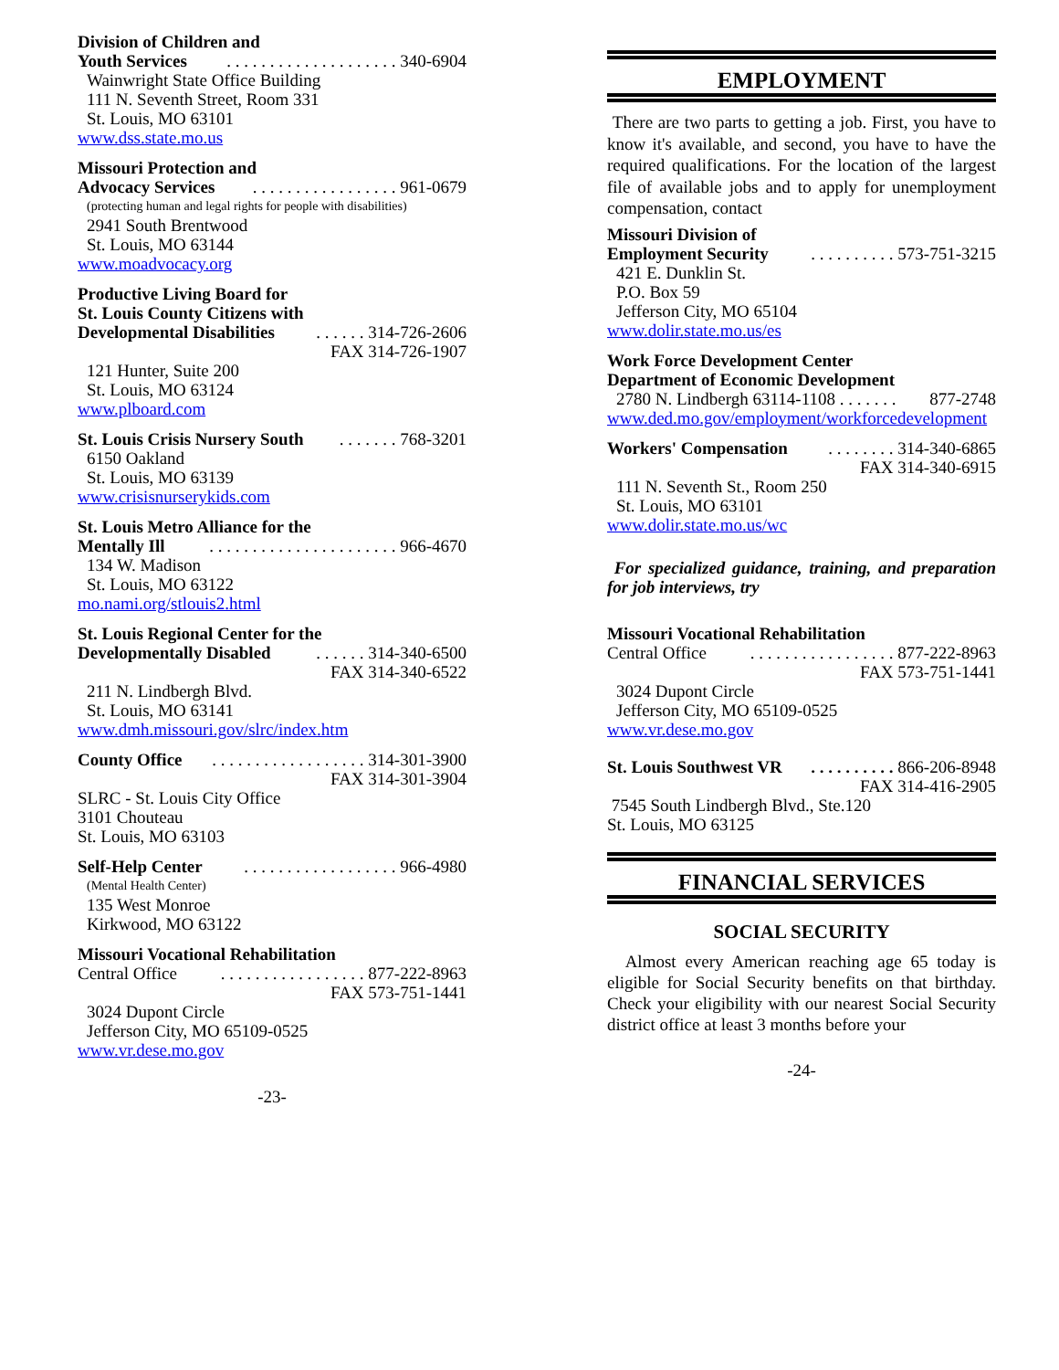Division of Children and
Youth Services. . . . . . . . . . . . . . . . . . . . 340-6904
Wainwright State Office Building
111 N. Seventh Street, Room 331
St. Louis, MO 63101
www.dss.state.mo.us
Missouri Protection and
Advocacy Services. . . . . . . . . . . . . . . . . 961-0679
(protecting human and legal rights for people with disabilities)
2941 South Brentwood
St. Louis, MO 63144
www.moadvocacy.org
Productive Living Board for
St. Louis County Citizens with
Developmental Disabilities. . . . . . 314-726-2606
FAX 314-726-1907
121 Hunter, Suite 200
St. Louis, MO 63124
www.plboard.com
St. Louis Crisis Nursery South. . . . . . . 768-3201
6150 Oakland
St. Louis, MO 63139
www.crisisnurserykids.com
St. Louis Metro Alliance for the
Mentally Ill. . . . . . . . . . . . . . . . . . . . . . 966-4670
134 W. Madison
St. Louis, MO 63122
mo.nami.org/stlouis2.html
St. Louis Regional Center for the
Developmentally Disabled. . . . . . 314-340-6500
FAX 314-340-6522
211 N. Lindbergh Blvd.
St. Louis, MO 63141
www.dmh.missouri.gov/slrc/index.htm
County Office. . . . . . . . . . . . . . . . . . 314-301-3900
FAX 314-301-3904
SLRC - St. Louis City Office
3101 Chouteau
St. Louis, MO 63103
Self-Help Center. . . . . . . . . . . . . . . . . . 966-4980
(Mental Health Center)
135 West Monroe
Kirkwood, MO 63122
Missouri Vocational Rehabilitation
Central Office. . . . . . . . . . . . . . . . . 877-222-8963
FAX 573-751-1441
3024 Dupont Circle
Jefferson City, MO 65109-0525
www.vr.dese.mo.gov
-23-
EMPLOYMENT
There are two parts to getting a job. First, you have to know it's available, and second, you have to have the required qualifications. For the location of the largest file of available jobs and to apply for unemployment compensation, contact
Missouri Division of
Employment Security. . . . . . . . . . 573-751-3215
421 E. Dunklin St.
P.O. Box 59
Jefferson City, MO 65104
www.dolir.state.mo.us/es
Work Force Development Center
Department of Economic Development
2780 N. Lindbergh 63114-1108 . . . . . . . 877-2748
www.ded.mo.gov/employment/workforcedevelopment
Workers' Compensation. . . . . . . . 314-340-6865
FAX 314-340-6915
111 N. Seventh St., Room 250
St. Louis, MO 63101
www.dolir.state.mo.us/wc
For specialized guidance, training, and preparation for job interviews, try
Missouri Vocational Rehabilitation
Central Office. . . . . . . . . . . . . . . . . 877-222-8963
FAX 573-751-1441
3024 Dupont Circle
Jefferson City, MO 65109-0525
www.vr.dese.mo.gov
St. Louis Southwest VR. . . . . . . . . . 866-206-8948
FAX 314-416-2905
7545 South Lindbergh Blvd., Ste.120
St. Louis, MO 63125
FINANCIAL SERVICES
SOCIAL SECURITY
Almost every American reaching age 65 today is eligible for Social Security benefits on that birthday. Check your eligibility with our nearest Social Security district office at least 3 months before your
-24-